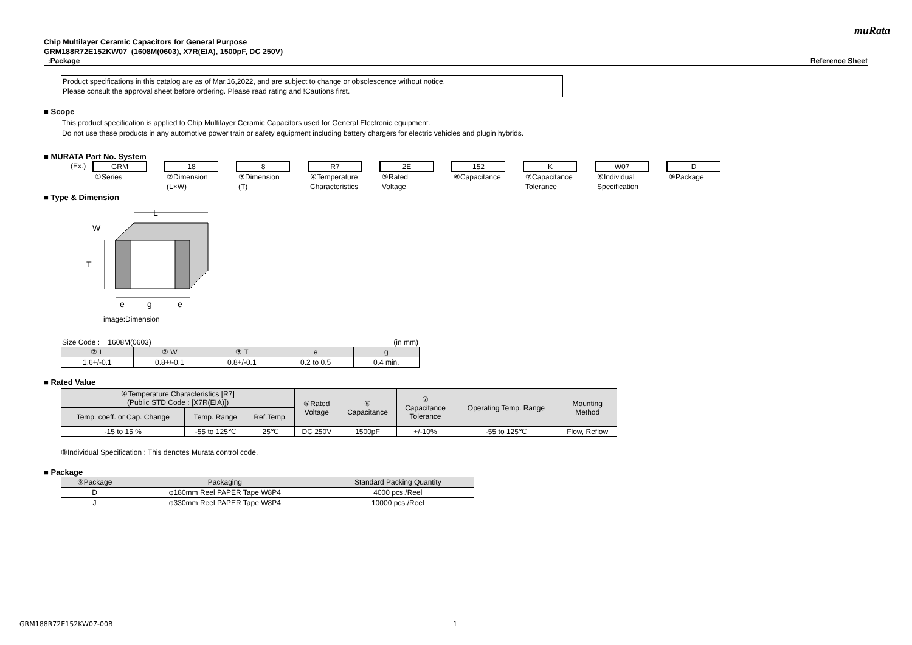muRata
Chip Multilayer Ceramic Capacitors for General Purpose
GRM188R72E152KW07_(1608M(0603), X7R(EIA), 1500pF, DC 250V)
_:Package Reference Sheet
Product specifications in this catalog are as of Mar.16,2022, and are subject to change or obsolescence without notice.
Please consult the approval sheet before ordering. Please read rating and !Cautions first.
■ Scope
This product specification is applied to Chip Multilayer Ceramic Capacitors used for General Electronic equipment.
Do not use these products in any automotive power train or safety equipment including battery chargers for electric vehicles and plugin hybrids.
■ MURATA Part No. System
(Ex.) GRM
①Series
18
②Dimension
(L×W)
8
③Dimension
(T)
R7
④Temperature
Characteristics
2E
⑤Rated
Voltage
152
⑥Capacitance
K
⑦Capacitance
Tolerance
W07
⑧Individual
Specification
D
⑨Package
■ Type & Dimension
L
W
T
e
g
e
image:Dimension
Size Code : 1608M(0603) (in mm)
| ② L | ② W | ③ T | e | g |
| --- | --- | --- | --- | --- |
| 1.6+/-0.1 | 0.8+/-0.1 | 0.8+/-0.1 | 0.2 to 0.5 | 0.4 min. |
■ Rated Value
| ④Temperature Characteristics [R7] (Public STD Code : [X7R(EIA)]) | | | ⑤Rated Voltage | ⑥ Capacitance | ⑦ Capacitance Tolerance | Operating Temp. Range | Mounting Method |
| --- | --- | --- | --- | --- | --- | --- | --- |
| Temp. coeff. or Cap. Change | Temp. Range | Ref.Temp. | | | | | |
| -15 to 15 % | -55 to 125℃ | 25℃ | DC 250V | 1500pF | +/-10% | -55 to 125℃ | Flow, Reflow |
⑧Individual Specification : This denotes Murata control code.
■ Package
| ⑨Package | Packaging | Standard Packing Quantity |
| --- | --- | --- |
| D | φ180mm Reel PAPER Tape W8P4 | 4000 pcs./Reel |
| J | φ330mm Reel PAPER Tape W8P4 | 10000 pcs./Reel |
GRM188R72E152KW07-00B 1